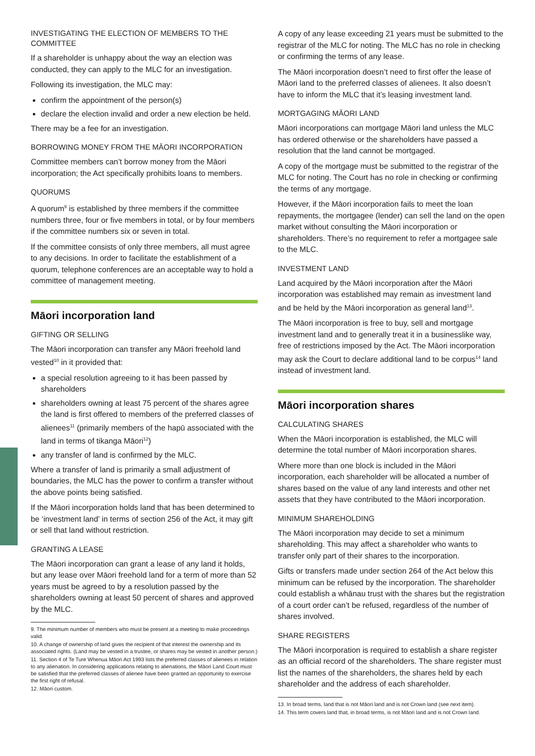INVESTIGATING THE ELECTION OF MEMBERS TO THE COMMITTEE
If a shareholder is unhappy about the way an election was conducted, they can apply to the MLC for an investigation.
Following its investigation, the MLC may:
confirm the appointment of the person(s)
declare the election invalid and order a new election be held.
There may be a fee for an investigation.
BORROWING MONEY FROM THE MĀORI INCORPORATION
Committee members can’t borrow money from the Māori incorporation; the Act specifically prohibits loans to members.
QUORUMS
A quorum<sup>9</sup> is established by three members if the committee numbers three, four or five members in total, or by four members if the committee numbers six or seven in total.
If the committee consists of only three members, all must agree to any decisions. In order to facilitate the establishment of a quorum, telephone conferences are an acceptable way to hold a committee of management meeting.
Māori incorporation land
GIFTING OR SELLING
The Māori incorporation can transfer any Māori freehold land vested<sup>10</sup> in it provided that:
a special resolution agreeing to it has been passed by shareholders
shareholders owning at least 75 percent of the shares agree the land is first offered to members of the preferred classes of alienees<sup>11</sup> (primarily members of the hapū associated with the land in terms of tikanga Māori<sup>12</sup>)
any transfer of land is confirmed by the MLC.
Where a transfer of land is primarily a small adjustment of boundaries, the MLC has the power to confirm a transfer without the above points being satisfied.
If the Māori incorporation holds land that has been determined to be ‘investment land’ in terms of section 256 of the Act, it may gift or sell that land without restriction.
GRANTING A LEASE
The Māori incorporation can grant a lease of any land it holds, but any lease over Māori freehold land for a term of more than 52 years must be agreed to by a resolution passed by the shareholders owning at least 50 percent of shares and approved by the MLC.
9. The minimum number of members who must be present at a meeting to make proceedings valid.
10. A change of ownership of land gives the recipient of that interest the ownership and its associated rights. (Land may be vested in a trustee, or shares may be vested in another person.)
11. Section 4 of Te Ture Whenua Māori Act 1993 lists the preferred classes of alienees in relation to any alienation. In considering applications relating to alienations, the Māori Land Court must be satisfied that the preferred classes of alienee have been granted an opportunity to exercise the first right of refusal.
12. Māori custom.
A copy of any lease exceeding 21 years must be submitted to the registrar of the MLC for noting. The MLC has no role in checking or confirming the terms of any lease.
The Māori incorporation doesn’t need to first offer the lease of Māori land to the preferred classes of alienees. It also doesn’t have to inform the MLC that it’s leasing investment land.
MORTGAGING MĀORI LAND
Māori incorporations can mortgage Māori land unless the MLC has ordered otherwise or the shareholders have passed a resolution that the land cannot be mortgaged.
A copy of the mortgage must be submitted to the registrar of the MLC for noting. The Court has no role in checking or confirming the terms of any mortgage.
However, if the Māori incorporation fails to meet the loan repayments, the mortgagee (lender) can sell the land on the open market without consulting the Māori incorporation or shareholders. There’s no requirement to refer a mortgagee sale to the MLC.
INVESTMENT LAND
Land acquired by the Māori incorporation after the Māori incorporation was established may remain as investment land and be held by the Māori incorporation as general land<sup>13</sup>.
The Māori incorporation is free to buy, sell and mortgage investment land and to generally treat it in a businesslike way, free of restrictions imposed by the Act. The Māori incorporation may ask the Court to declare additional land to be corpus<sup>14</sup> land instead of investment land.
Māori incorporation shares
CALCULATING SHARES
When the Māori incorporation is established, the MLC will determine the total number of Māori incorporation shares.
Where more than one block is included in the Māori incorporation, each shareholder will be allocated a number of shares based on the value of any land interests and other net assets that they have contributed to the Māori incorporation.
MINIMUM SHAREHOLDING
The Māori incorporation may decide to set a minimum shareholding. This may affect a shareholder who wants to transfer only part of their shares to the incorporation.
Gifts or transfers made under section 264 of the Act below this minimum can be refused by the incorporation. The shareholder could establish a whānau trust with the shares but the registration of a court order can’t be refused, regardless of the number of shares involved.
SHARE REGISTERS
The Māori incorporation is required to establish a share register as an official record of the shareholders. The share register must list the names of the shareholders, the shares held by each shareholder and the address of each shareholder.
13. In broad terms, land that is not Māori land and is not Crown land (see next item).
14. This term covers land that, in broad terms, is not Māori land and is not Crown land.